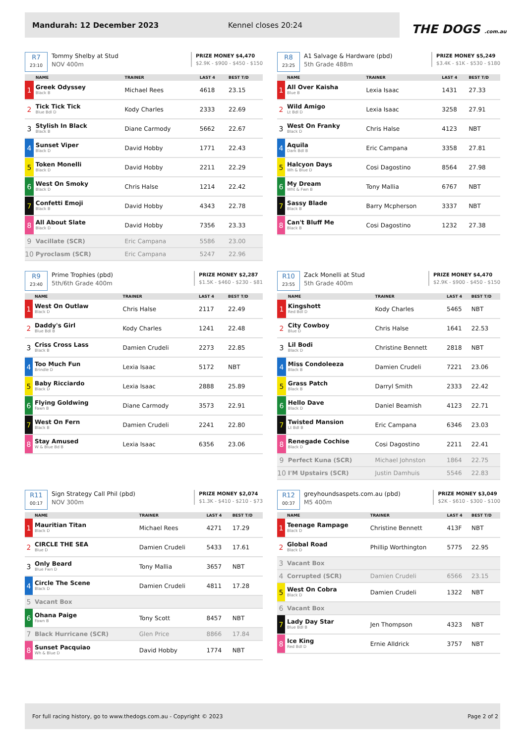Mandurah: 12 December 2023 Kennel closes 20:24
THE DOGS .com.au
R7
23:10
Tommy Shelby at Stud
NOV 400m
PRIZE MONEY $4,470
$2.9K - $900 - $450 - $150
| | NAME | TRAINER | LAST 4 | BEST T/D |
| --- | --- | --- | --- | --- |
| 1 | Greek Odyssey Black B | Michael Rees | 4618 | 23.15 |
| 2 | Tick Tick Tick Blue Bdl D | Kody Charles | 2333 | 22.69 |
| 3 | Stylish In Black Black B | Diane Carmody | 5662 | 22.67 |
| 4 | Sunset Viper Black D | David Hobby | 1771 | 22.43 |
| 5 | Token Monelli Black D | David Hobby | 2211 | 22.29 |
| 6 | West On Smoky Black D | Chris Halse | 1214 | 22.42 |
| 7 | Confetti Emoji Black B | David Hobby | 4343 | 22.78 |
| 8 | All About Slate Black D | David Hobby | 7356 | 23.33 |
| 9 | Vacillate (SCR) | Eric Campana | 5586 | 23.00 |
| 10 | Pyroclasm (SCR) | Eric Campana | 5247 | 22.96 |
R8
23:25
A1 Salvage & Hardware (pbd)
5th Grade 488m
PRIZE MONEY $5,249
$3.4K - $1K - $530 - $180
| | NAME | TRAINER | LAST 4 | BEST T/D |
| --- | --- | --- | --- | --- |
| 1 | All Over Kaisha Blue B | Lexia Isaac | 1431 | 27.33 |
| 2 | Wild Amigo Lt Bdl D | Lexia Isaac | 3258 | 27.91 |
| 3 | West On Franky Black D | Chris Halse | 4123 | NBT |
| 4 | Aquila Dark Bdl B | Eric Campana | 3358 | 27.81 |
| 5 | Halcyon Days Wh & Blue D | Cosi Dagostino | 8564 | 27.98 |
| 6 | My Dream Wht & Fwn B | Tony Mallia | 6767 | NBT |
| 7 | Sassy Blade Black B | Barry Mcpherson | 3337 | NBT |
| 8 | Can't Bluff Me Black B | Cosi Dagostino | 1232 | 27.38 |
R9
23:40
Prime Trophies (pbd)
5th/6th Grade 400m
PRIZE MONEY $2,287
$1.5K - $460 - $230 - $81
| | NAME | TRAINER | LAST 4 | BEST T/D |
| --- | --- | --- | --- | --- |
| 1 | West On Outlaw Black D | Chris Halse | 2117 | 22.49 |
| 2 | Daddy's Girl Blue Bdl B | Kody Charles | 1241 | 22.48 |
| 3 | Criss Cross Lass Black B | Damien Crudeli | 2273 | 22.85 |
| 4 | Too Much Fun Brindle D | Lexia Isaac | 5172 | NBT |
| 5 | Baby Ricciardo Black D | Lexia Isaac | 2888 | 25.89 |
| 6 | Flying Goldwing Fawn B | Diane Carmody | 3573 | 22.91 |
| 7 | West On Fern Black B | Damien Crudeli | 2241 | 22.80 |
| 8 | Stay Amused W & Blue Bd B | Lexia Isaac | 6356 | 23.06 |
R10
23:55
Zack Monelli at Stud
5th Grade 400m
PRIZE MONEY $4,470
$2.9K - $900 - $450 - $150
| | NAME | TRAINER | LAST 4 | BEST T/D |
| --- | --- | --- | --- | --- |
| 1 | Kingshott Red Bdl D | Kody Charles | 5465 | NBT |
| 2 | City Cowboy Blue D | Chris Halse | 1641 | 22.53 |
| 3 | Lil Bodi Black D | Christine Bennett | 2818 | NBT |
| 4 | Miss Condoleeza Black B | Damien Crudeli | 7221 | 23.06 |
| 5 | Grass Patch Black B | Darryl Smith | 2333 | 22.42 |
| 6 | Hello Dave Black D | Daniel Beamish | 4123 | 22.71 |
| 7 | Twisted Mansion Lt Bdl B | Eric Campana | 6346 | 23.03 |
| 8 | Renegade Cochise Black D | Cosi Dagostino | 2211 | 22.41 |
| 9 | Perfect Kuna (SCR) | Michael Johnston | 1864 | 22.75 |
| 10 | I'M Upstairs (SCR) | Justin Damhuis | 5546 | 22.83 |
R11
00:17
Sign Strategy Call Phil (pbd)
NOV 300m
PRIZE MONEY $2,074
$1.3K - $410 - $210 - $73
| | NAME | TRAINER | LAST 4 | BEST T/D |
| --- | --- | --- | --- | --- |
| 1 | Mauritian Titan Black D | Michael Rees | 4271 | 17.29 |
| 2 | CIRCLE THE SEA Blue D | Damien Crudeli | 5433 | 17.61 |
| 3 | Only Beard Blue Fwn D | Tony Mallia | 3657 | NBT |
| 4 | Circle The Scene Black D | Damien Crudeli | 4811 | 17.28 |
| 5 | Vacant Box | | | |
| 6 | Ohana Paige Fawn B | Tony Scott | 8457 | NBT |
| 7 | Black Hurricane (SCR) | Glen Price | 8866 | 17.84 |
| 8 | Sunset Pacquiao Wh & Blue D | David Hobby | 1774 | NBT |
R12
00:37
greyhoundsaspets.com.au (pbd)
M5 400m
PRIZE MONEY $3,049
$2K - $610 - $300 - $100
| | NAME | TRAINER | LAST 4 | BEST T/D |
| --- | --- | --- | --- | --- |
| 1 | Teenage Rampage Black D | Christine Bennett | 413F | NBT |
| 2 | Global Road Black D | Phillip Worthington | 5775 | 22.95 |
| 3 | Vacant Box | | | |
| 4 | Corrupted (SCR) | Damien Crudeli | 6566 | 23.15 |
| 5 | West On Cobra Black D | Damien Crudeli | 1322 | NBT |
| 6 | Vacant Box | | | |
| 7 | Lady Day Star Blue Bdl B | Jen Thompson | 4323 | NBT |
| 8 | Ice King Red Bdl D | Ernie Alldrick | 3757 | NBT |
For full racing history, go to www.thedogs.com.au - Copyright © 2023 Page 2 of 2